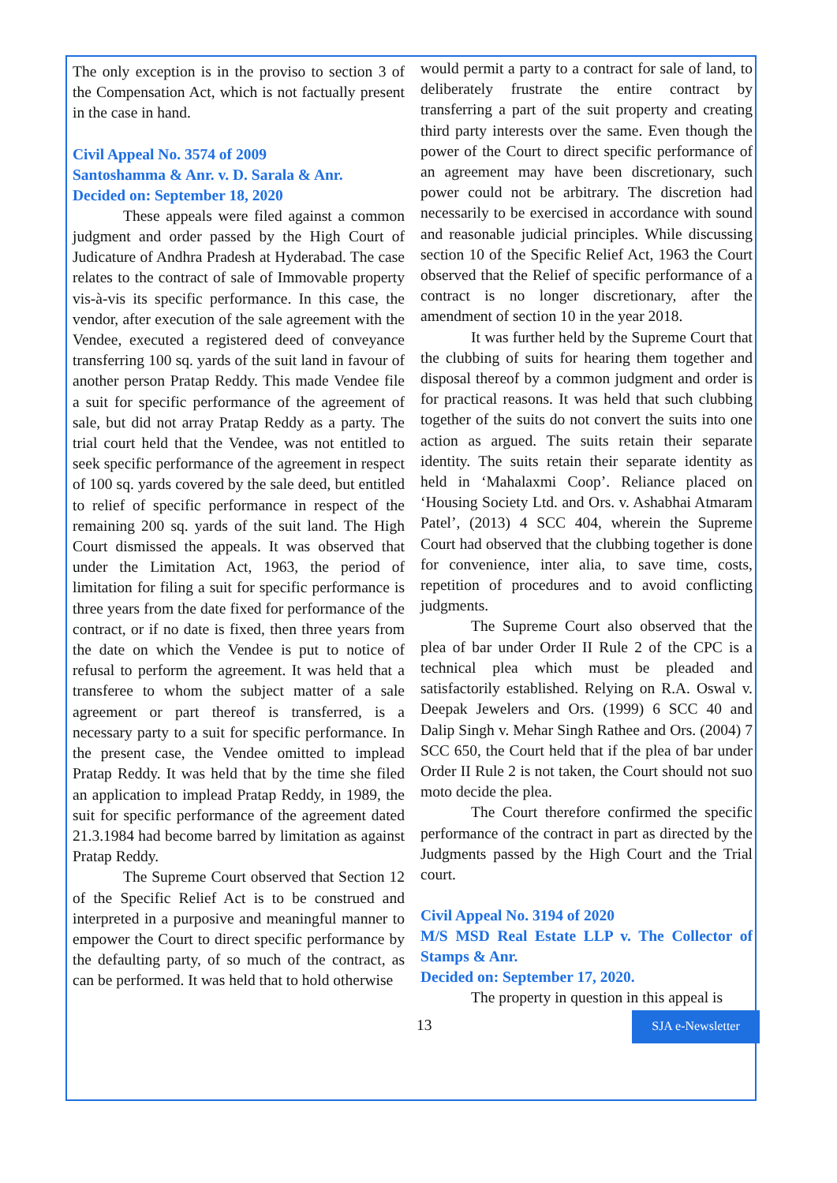The only exception is in the proviso to section 3 of the Compensation Act, which is not factually present in the case in hand.
Civil Appeal No. 3574 of 2009
Santoshamma & Anr. v. D. Sarala & Anr.
Decided on: September 18, 2020
These appeals were filed against a common judgment and order passed by the High Court of Judicature of Andhra Pradesh at Hyderabad. The case relates to the contract of sale of Immovable property vis-à-vis its specific performance. In this case, the vendor, after execution of the sale agreement with the Vendee, executed a registered deed of conveyance transferring 100 sq. yards of the suit land in favour of another person Pratap Reddy. This made Vendee file a suit for specific performance of the agreement of sale, but did not array Pratap Reddy as a party. The trial court held that the Vendee, was not entitled to seek specific performance of the agreement in respect of 100 sq. yards covered by the sale deed, but entitled to relief of specific performance in respect of the remaining 200 sq. yards of the suit land. The High Court dismissed the appeals. It was observed that under the Limitation Act, 1963, the period of limitation for filing a suit for specific performance is three years from the date fixed for performance of the contract, or if no date is fixed, then three years from the date on which the Vendee is put to notice of refusal to perform the agreement. It was held that a transferee to whom the subject matter of a sale agreement or part thereof is transferred, is a necessary party to a suit for specific performance. In the present case, the Vendee omitted to implead Pratap Reddy. It was held that by the time she filed an application to implead Pratap Reddy, in 1989, the suit for specific performance of the agreement dated 21.3.1984 had become barred by limitation as against Pratap Reddy.
The Supreme Court observed that Section 12 of the Specific Relief Act is to be construed and interpreted in a purposive and meaningful manner to empower the Court to direct specific performance by the defaulting party, of so much of the contract, as can be performed. It was held that to hold otherwise
would permit a party to a contract for sale of land, to deliberately frustrate the entire contract by transferring a part of the suit property and creating third party interests over the same. Even though the power of the Court to direct specific performance of an agreement may have been discretionary, such power could not be arbitrary. The discretion had necessarily to be exercised in accordance with sound and reasonable judicial principles. While discussing section 10 of the Specific Relief Act, 1963 the Court observed that the Relief of specific performance of a contract is no longer discretionary, after the amendment of section 10 in the year 2018.
It was further held by the Supreme Court that the clubbing of suits for hearing them together and disposal thereof by a common judgment and order is for practical reasons. It was held that such clubbing together of the suits do not convert the suits into one action as argued. The suits retain their separate identity. The suits retain their separate identity as held in ‘Mahalaxmi Coop’. Reliance placed on ‘Housing Society Ltd. and Ors. v. Ashabhai Atmaram Patel’, (2013) 4 SCC 404, wherein the Supreme Court had observed that the clubbing together is done for convenience, inter alia, to save time, costs, repetition of procedures and to avoid conflicting judgments.
The Supreme Court also observed that the plea of bar under Order II Rule 2 of the CPC is a technical plea which must be pleaded and satisfactorily established. Relying on R.A. Oswal v. Deepak Jewelers and Ors. (1999) 6 SCC 40 and Dalip Singh v. Mehar Singh Rathee and Ors. (2004) 7 SCC 650, the Court held that if the plea of bar under Order II Rule 2 is not taken, the Court should not suo moto decide the plea.
The Court therefore confirmed the specific performance of the contract in part as directed by the Judgments passed by the High Court and the Trial court.
Civil Appeal No. 3194 of 2020
M/S MSD Real Estate LLP v. The Collector of Stamps & Anr.
Decided on: September 17, 2020.
The property in question in this appeal is
13 SJA e-Newsletter